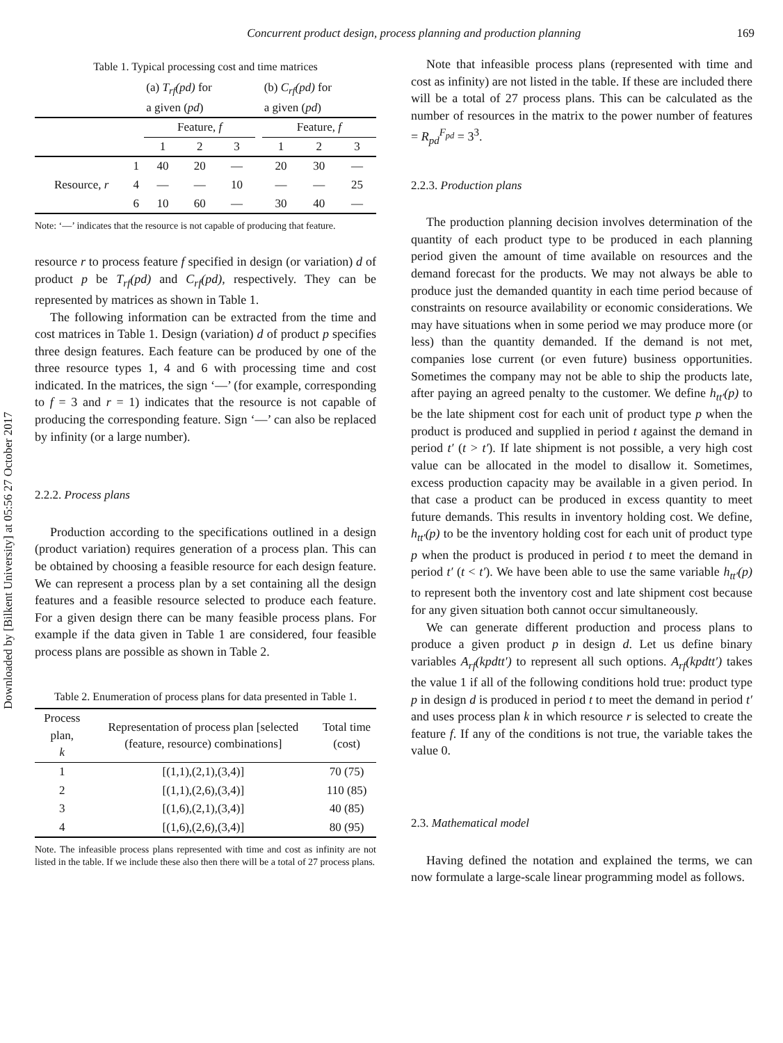Downloaded by [Bilkent University] at 05:56 27 October 2017
Concurrent product design, process planning and production planning 169
Table 1. Typical processing cost and time matrices
| | | (a) T<sub>rf</sub>(pd) for a given ( pd ) | | | | (b) C<sub>rf</sub>(pd) for a given ( pd ) | | |
| | | Feature, f | | | | Feature, f | | |
| | | 1 | 2 | 3 | | 1 | 2 | 3 |
| Resource, r | 1 | 40 | 20 | — | | 20 | 30 | — |
| | 4 | — | — | 10 | | — | — | 25 |
| | 6 | 10 | 60 | — | | 30 | 40 | — |
Note: ‘—’ indicates that the resource is not capable of producing that feature.
resource r to process feature f specified in design (or variation) d of product p be T<sub>rf</sub>(pd) and C<sub>rf</sub>(pd), respectively. They can be represented by matrices as shown in Table 1.
The following information can be extracted from the time and cost matrices in Table 1. Design (variation) d of product p specifies three design features. Each feature can be produced by one of the three resource types 1, 4 and 6 with processing time and cost indicated. In the matrices, the sign ‘—’ (for example, corresponding to f = 3 and r = 1) indicates that the resource is not capable of producing the corresponding feature. Sign ‘—’ can also be replaced by infinity (or a large number).
2.2.2. Process plans
Production according to the specifications outlined in a design (product variation) requires generation of a process plan. This can be obtained by choosing a feasible resource for each design feature. We can represent a process plan by a set containing all the design features and a feasible resource selected to produce each feature. For a given design there can be many feasible process plans. For example if the data given in Table 1 are considered, four feasible process plans are possible as shown in Table 2.
Table 2. Enumeration of process plans for data presented in Table 1.
| Process plan, k | Representation of process plan [selected (feature, resource) combinations] | Total time (cost) |
| --- | --- | --- |
| 1 | [(1,1),(2,1),(3,4)] | 70 (75) |
| 2 | [(1,1),(2,6),(3,4)] | 110 (85) |
| 3 | [(1,6),(2,1),(3,4)] | 40 (85) |
| 4 | [(1,6),(2,6),(3,4)] | 80 (95) |
Note. The infeasible process plans represented with time and cost as infinity are not listed in the table. If we include these also then there will be a total of 27 process plans.
Note that infeasible process plans (represented with time and cost as infinity) are not listed in the table. If these are included there will be a total of 27 process plans. This can be calculated as the number of resources in the matrix to the power number of features = R<sub>pd</sub><sup>F<sub>pd</sub></sup> = 3<sup>3</sup>.
2.2.3. Production plans
The production planning decision involves determination of the quantity of each product type to be produced in each planning period given the amount of time available on resources and the demand forecast for the products. We may not always be able to produce just the demanded quantity in each time period because of constraints on resource availability or economic considerations. We may have situations when in some period we may produce more (or less) than the quantity demanded. If the demand is not met, companies lose current (or even future) business opportunities. Sometimes the company may not be able to ship the products late, after paying an agreed penalty to the customer. We define h<sub>tt′</sub>(p) to be the late shipment cost for each unit of product type p when the product is produced and supplied in period t against the demand in period t′ (t > t′). If late shipment is not possible, a very high cost value can be allocated in the model to disallow it. Sometimes, excess production capacity may be available in a given period. In that case a product can be produced in excess quantity to meet future demands. This results in inventory holding cost. We define, h<sub>tt′</sub>(p) to be the inventory holding cost for each unit of product type p when the product is produced in period t to meet the demand in period t′ (t < t′). We have been able to use the same variable h<sub>tt′</sub>(p) to represent both the inventory cost and late shipment cost because for any given situation both cannot occur simultaneously.
We can generate different production and process plans to produce a given product p in design d. Let us define binary variables A<sub>rf</sub>(kpdtt′) to represent all such options. A<sub>rf</sub>(kpdtt′) takes the value 1 if all of the following conditions hold true: product type p in design d is produced in period t to meet the demand in period t′ and uses process plan k in which resource r is selected to create the feature f. If any of the conditions is not true, the variable takes the value 0.
2.3. Mathematical model
Having defined the notation and explained the terms, we can now formulate a large-scale linear programming model as follows.